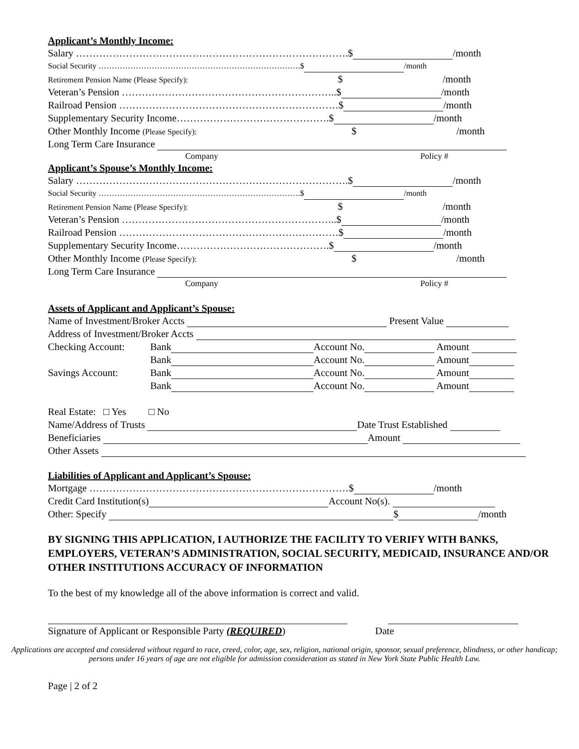Applicant’s Monthly Income:
Salary ……………………………………………………………………….$ /month
Social Security ………………………………………………………………….$ /month
Retirement Pension Name (Please Specify): $ /month
Veteran’s Pension ………………………………………………………..$ /month
Railroad Pension …………………………………………………………$ /month
Supplementary Security Income……………………………………….$ /month
Other Monthly Income (Please Specify): $ /month
Long Term Care Insurance
Company Policy #
Applicant’s Spouse’s Monthly Income:
Salary ……………………………………………………………………….$ /month
Social Security ………………………………………………………………….$ /month
Retirement Pension Name (Please Specify): $ /month
Veteran’s Pension ………………………………………………………..$ /month
Railroad Pension …………………………………………………………$ /month
Supplementary Security Income……………………………………….$ /month
Other Monthly Income (Please Specify): $ /month
Long Term Care Insurance
Company Policy #
Assets of Applicant and Applicant’s Spouse:
Name of Investment/Broker Accts Present Value
Address of Investment/Broker Accts
Checking Account: Bank Account No. Amount
Bank Account No. Amount
Savings Account: Bank Account No. Amount
Bank Account No. Amount
Real Estate: □ Yes □ No
Name/Address of Trusts Date Trust Established
Beneficiaries Amount
Other Assets
Liabilities of Applicant and Applicant’s Spouse:
Mortgage ……………………………………………………………………$ /month
Credit Card Institution(s) Account No(s).
Other: Specify $ /month
BY SIGNING THIS APPLICATION, I AUTHORIZE THE FACILITY TO VERIFY WITH BANKS, EMPLOYERS, VETERAN’S ADMINISTRATION, SOCIAL SECURITY, MEDICAID, INSURANCE AND/OR OTHER INSTITUTIONS ACCURACY OF INFORMATION
To the best of my knowledge all of the above information is correct and valid.
Signature of Applicant or Responsible Party (REQUIRED) Date
Applications are accepted and considered without regard to race, creed, color, age, sex, religion, national origin, sponsor, sexual preference, blindness, or other handicap; persons under 16 years of age are not eligible for admission consideration as stated in New York State Public Health Law.
Page | 2 of 2